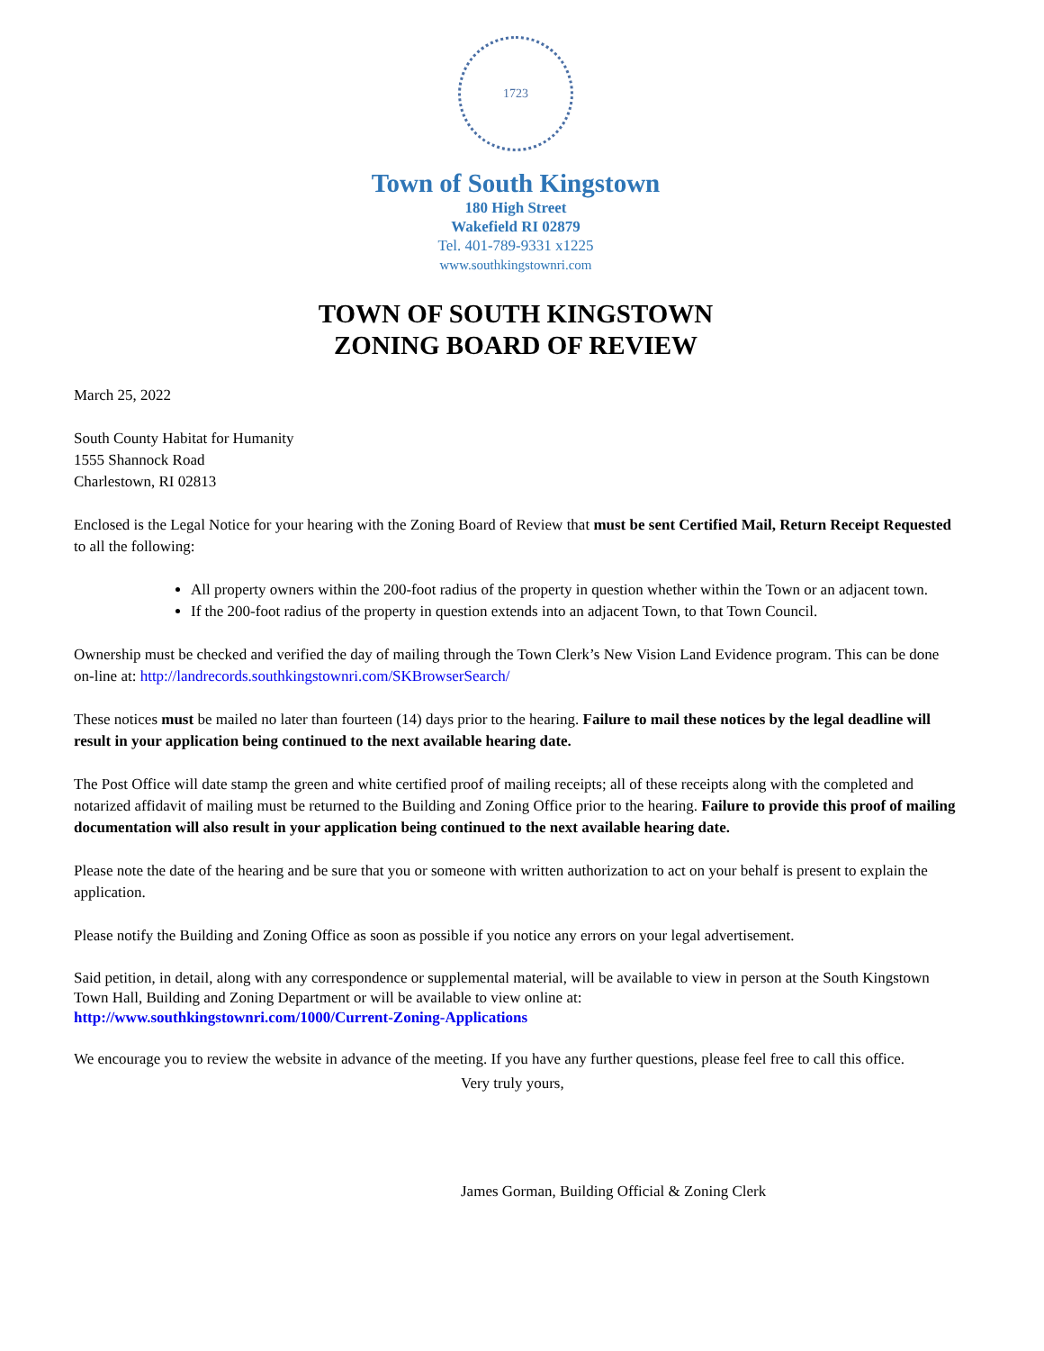1723
Town of South Kingstown
180 High Street
Wakefield RI 02879
Tel. 401-789-9331 x1225
www.southkingstownri.com
TOWN OF SOUTH KINGSTOWN
ZONING BOARD OF REVIEW
March 25, 2022
South County Habitat for Humanity
1555 Shannock Road
Charlestown, RI 02813
Enclosed is the Legal Notice for your hearing with the Zoning Board of Review that must be sent Certified Mail, Return Receipt Requested to all the following:
All property owners within the 200-foot radius of the property in question whether within the Town or an adjacent town.
If the 200-foot radius of the property in question extends into an adjacent Town, to that Town Council.
Ownership must be checked and verified the day of mailing through the Town Clerk’s New Vision Land Evidence program. This can be done on-line at: http://landrecords.southkingstownri.com/SKBrowserSearch/
These notices must be mailed no later than fourteen (14) days prior to the hearing. Failure to mail these notices by the legal deadline will result in your application being continued to the next available hearing date.
The Post Office will date stamp the green and white certified proof of mailing receipts; all of these receipts along with the completed and notarized affidavit of mailing must be returned to the Building and Zoning Office prior to the hearing. Failure to provide this proof of mailing documentation will also result in your application being continued to the next available hearing date.
Please note the date of the hearing and be sure that you or someone with written authorization to act on your behalf is present to explain the application.
Please notify the Building and Zoning Office as soon as possible if you notice any errors on your legal advertisement.
Said petition, in detail, along with any correspondence or supplemental material, will be available to view in person at the South Kingstown Town Hall, Building and Zoning Department or will be available to view online at:
http://www.southkingstownri.com/1000/Current-Zoning-Applications
We encourage you to review the website in advance of the meeting. If you have any further questions, please feel free to call this office.
Very truly yours,
James Gorman, Building Official & Zoning Clerk